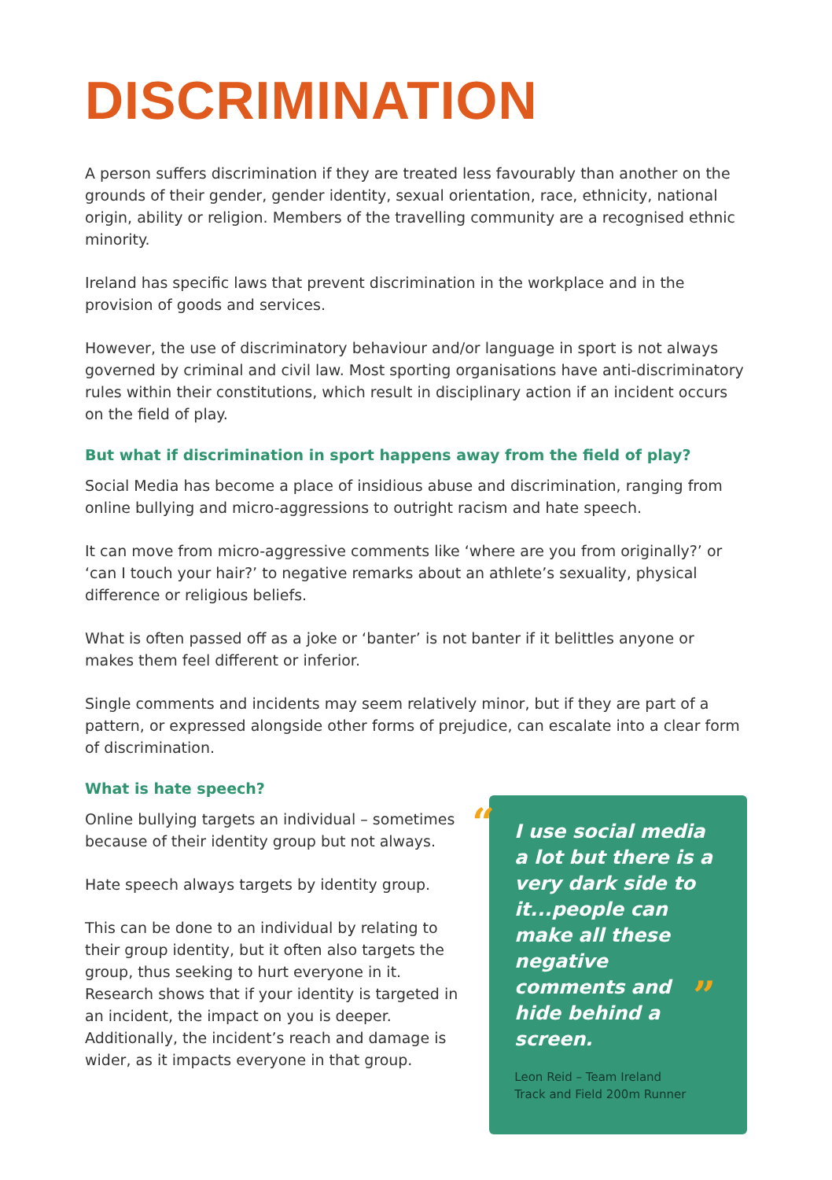DISCRIMINATION
A person suffers discrimination if they are treated less favourably than another on the grounds of their gender, gender identity, sexual orientation, race, ethnicity, national origin, ability or religion. Members of the travelling community are a recognised ethnic minority.
Ireland has specific laws that prevent discrimination in the workplace and in the provision of goods and services.
However, the use of discriminatory behaviour and/or language in sport is not always governed by criminal and civil law. Most sporting organisations have anti-discriminatory rules within their constitutions, which result in disciplinary action if an incident occurs on the field of play.
But what if discrimination in sport happens away from the field of play?
Social Media has become a place of insidious abuse and discrimination, ranging from online bullying and micro-aggressions to outright racism and hate speech.
It can move from micro-aggressive comments like ‘where are you from originally?’ or ‘can I touch your hair?’ to negative remarks about an athlete’s sexuality, physical difference or religious beliefs.
What is often passed off as a joke or ‘banter’ is not banter if it belittles anyone or makes them feel different or inferior.
Single comments and incidents may seem relatively minor, but if they are part of a pattern, or expressed alongside other forms of prejudice, can escalate into a clear form of discrimination.
What is hate speech?
Online bullying targets an individual – sometimes because of their identity group but not always.
Hate speech always targets by identity group.
This can be done to an individual by relating to their group identity, but it often also targets the group, thus seeking to hurt everyone in it. Research shows that if your identity is targeted in an incident, the impact on you is deeper. Additionally, the incident’s reach and damage is wider, as it impacts everyone in that group.
“
I use social media a lot but there is a very dark side to it...people can make all these negative comments and hide behind a screen.
”
Leon Reid – Team Ireland
Track and Field 200m Runner